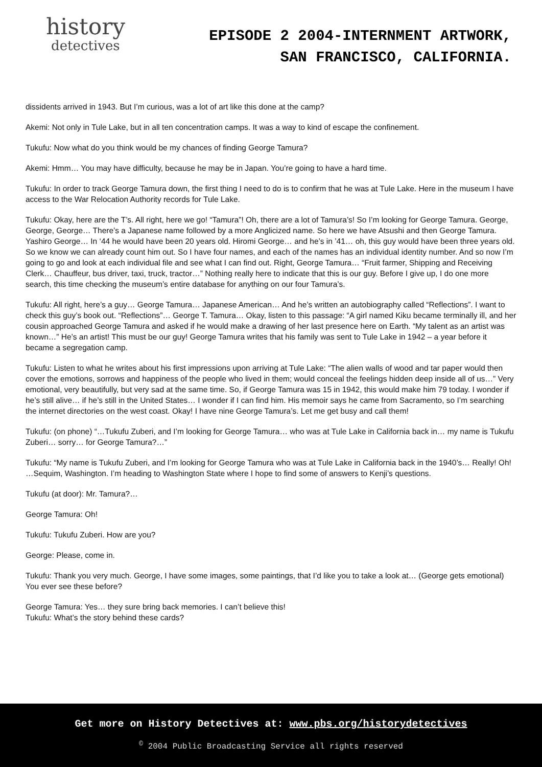history
detectives
EPISODE 2 2004-INTERNMENT ARTWORK,
SAN FRANCISCO, CALIFORNIA.
dissidents arrived in 1943. But I’m curious, was a lot of art like this done at the camp?
Akemi: Not only in Tule Lake, but in all ten concentration camps. It was a way to kind of escape the confinement.
Tukufu: Now what do you think would be my chances of finding George Tamura?
Akemi: Hmm… You may have difficulty, because he may be in Japan. You’re going to have a hard time.
Tukufu: In order to track George Tamura down, the first thing I need to do is to confirm that he was at Tule Lake. Here in the museum I have access to the War Relocation Authority records for Tule Lake.
Tukufu: Okay, here are the T’s. All right, here we go! “Tamura”! Oh, there are a lot of Tamura’s! So I’m looking for George Tamura. George, George, George… There’s a Japanese name followed by a more Anglicized name. So here we have Atsushi and then George Tamura. Yashiro George… In ‘44 he would have been 20 years old. Hiromi George… and he’s in ’41… oh, this guy would have been three years old. So we know we can already count him out. So I have four names, and each of the names has an individual identity number. And so now I’m going to go and look at each individual file and see what I can find out. Right, George Tamura… “Fruit farmer, Shipping and Receiving Clerk… Chauffeur, bus driver, taxi, truck, tractor…” Nothing really here to indicate that this is our guy. Before I give up, I do one more search, this time checking the museum’s entire database for anything on our four Tamura’s.
Tukufu: All right, here’s a guy… George Tamura… Japanese American… And he’s written an autobiography called “Reflections”. I want to check this guy’s book out. “Reflections”… George T. Tamura… Okay, listen to this passage: “A girl named Kiku became terminally ill, and her cousin approached George Tamura and asked if he would make a drawing of her last presence here on Earth. “My talent as an artist was known…” He’s an artist! This must be our guy! George Tamura writes that his family was sent to Tule Lake in 1942 – a year before it became a segregation camp.
Tukufu: Listen to what he writes about his first impressions upon arriving at Tule Lake: “The alien walls of wood and tar paper would then cover the emotions, sorrows and happiness of the people who lived in them; would conceal the feelings hidden deep inside all of us…” Very emotional, very beautifully, but very sad at the same time. So, if George Tamura was 15 in 1942, this would make him 79 today. I wonder if he’s still alive… if he’s still in the United States… I wonder if I can find him. His memoir says he came from Sacramento, so I’m searching the internet directories on the west coast. Okay! I have nine George Tamura’s. Let me get busy and call them!
Tukufu: (on phone) “…Tukufu Zuberi, and I’m looking for George Tamura… who was at Tule Lake in California back in… my name is Tukufu Zuberi… sorry… for George Tamura?…”
Tukufu: “My name is Tukufu Zuberi, and I’m looking for George Tamura who was at Tule Lake in California back in the 1940’s… Really! Oh! …Sequim, Washington. I’m heading to Washington State where I hope to find some of answers to Kenji’s questions.
Tukufu (at door): Mr. Tamura?…
George Tamura: Oh!
Tukufu: Tukufu Zuberi. How are you?
George: Please, come in.
Tukufu: Thank you very much. George, I have some images, some paintings, that I’d like you to take a look at… (George gets emotional) You ever see these before?
George Tamura: Yes… they sure bring back memories. I can’t believe this!
Tukufu: What’s the story behind these cards?
Get more on History Detectives at: www.pbs.org/historydetectives
<sup>©</sup> 2004 Public Broadcasting Service all rights reserved